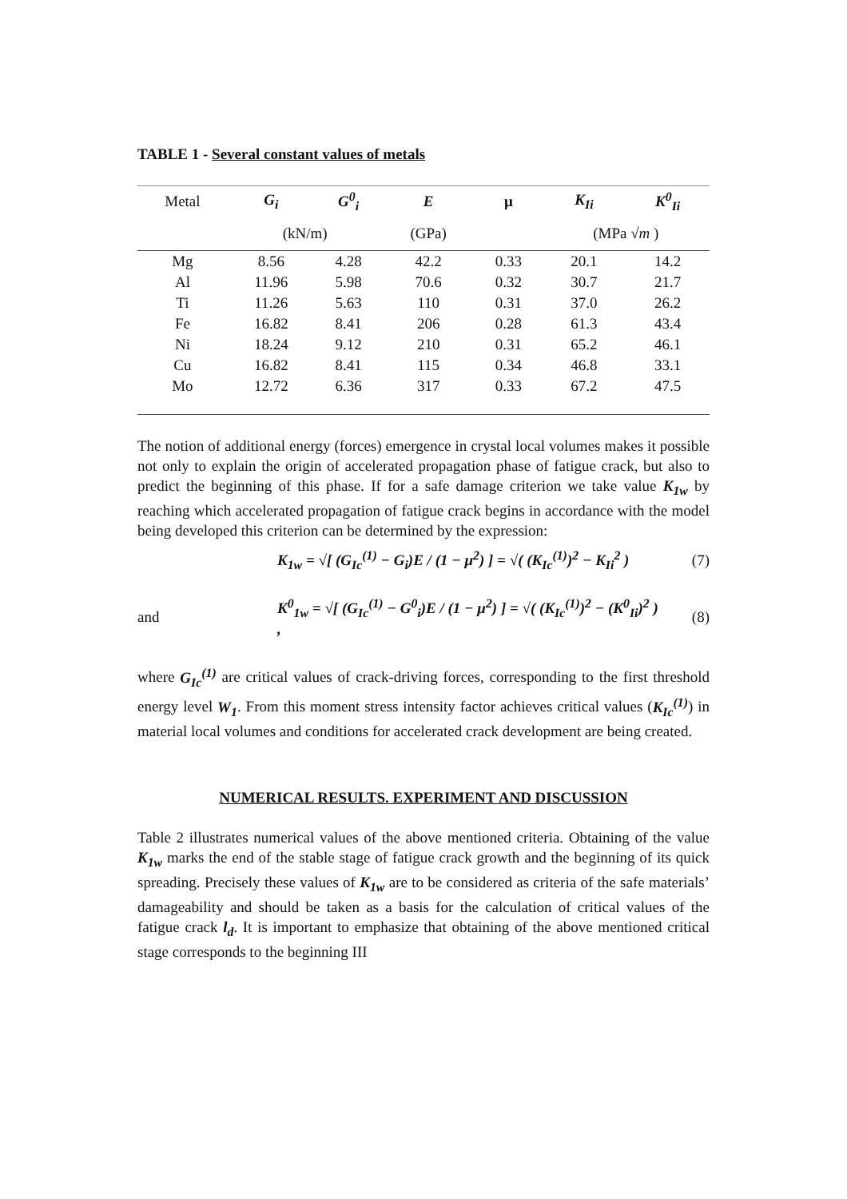TABLE 1 - Several constant values of metals
| Metal | G<sub>i</sub> | G<sup>0</sup><sub>i</sub> | E | μ | K<sub>Ii</sub> | K<sup>0</sup><sub>Ii</sub> |
| --- | --- | --- | --- | --- | --- | --- |
| | (kN/m) | | (GPa) | | (MPa √ m ) | |
| Mg | 8.56 | 4.28 | 42.2 | 0.33 | 20.1 | 14.2 |
| Al | 11.96 | 5.98 | 70.6 | 0.32 | 30.7 | 21.7 |
| Ti | 11.26 | 5.63 | 110 | 0.31 | 37.0 | 26.2 |
| Fe | 16.82 | 8.41 | 206 | 0.28 | 61.3 | 43.4 |
| Ni | 18.24 | 9.12 | 210 | 0.31 | 65.2 | 46.1 |
| Cu | 16.82 | 8.41 | 115 | 0.34 | 46.8 | 33.1 |
| Mo | 12.72 | 6.36 | 317 | 0.33 | 67.2 | 47.5 |
The notion of additional energy (forces) emergence in crystal local volumes makes it possible not only to explain the origin of accelerated propagation phase of fatigue crack, but also to predict the beginning of this phase. If for a safe damage criterion we take value K<sub>1w</sub> by reaching which accelerated propagation of fatigue crack begins in accordance with the model being developed this criterion can be determined by the expression:
K<sub>1w</sub> = √[ (G<sub>Ic</sub><sup>(1)</sup> − G<sub>i</sub>)E / (1 − μ<sup>2</sup>) ] = √( (K<sub>Ic</sub><sup>(1)</sup>)<sup>2</sup> − K<sub>Ii</sub><sup>2</sup> ) (7)
and K<sup>0</sup><sub>1w</sub> = √[ (G<sub>Ic</sub><sup>(1)</sup> − G<sup>0</sup><sub>i</sub>)E / (1 − μ<sup>2</sup>) ] = √( (K<sub>Ic</sub><sup>(1)</sup>)<sup>2</sup> − (K<sup>0</sup><sub>Ii</sub>)<sup>2</sup> ) , (8)
where G<sub>Ic</sub><sup>(1)</sup> are critical values of crack-driving forces, corresponding to the first threshold energy level W<sub>1</sub>. From this moment stress intensity factor achieves critical values (K<sub>Ic</sub><sup>(1)</sup>) in material local volumes and conditions for accelerated crack development are being created.
NUMERICAL RESULTS. EXPERIMENT AND DISCUSSION
Table 2 illustrates numerical values of the above mentioned criteria. Obtaining of the value K<sub>1w</sub> marks the end of the stable stage of fatigue crack growth and the beginning of its quick spreading. Precisely these values of K<sub>1w</sub> are to be considered as criteria of the safe materials’ damageability and should be taken as a basis for the calculation of critical values of the fatigue crack l<sub>d</sub>. It is important to emphasize that obtaining of the above mentioned critical stage corresponds to the beginning III